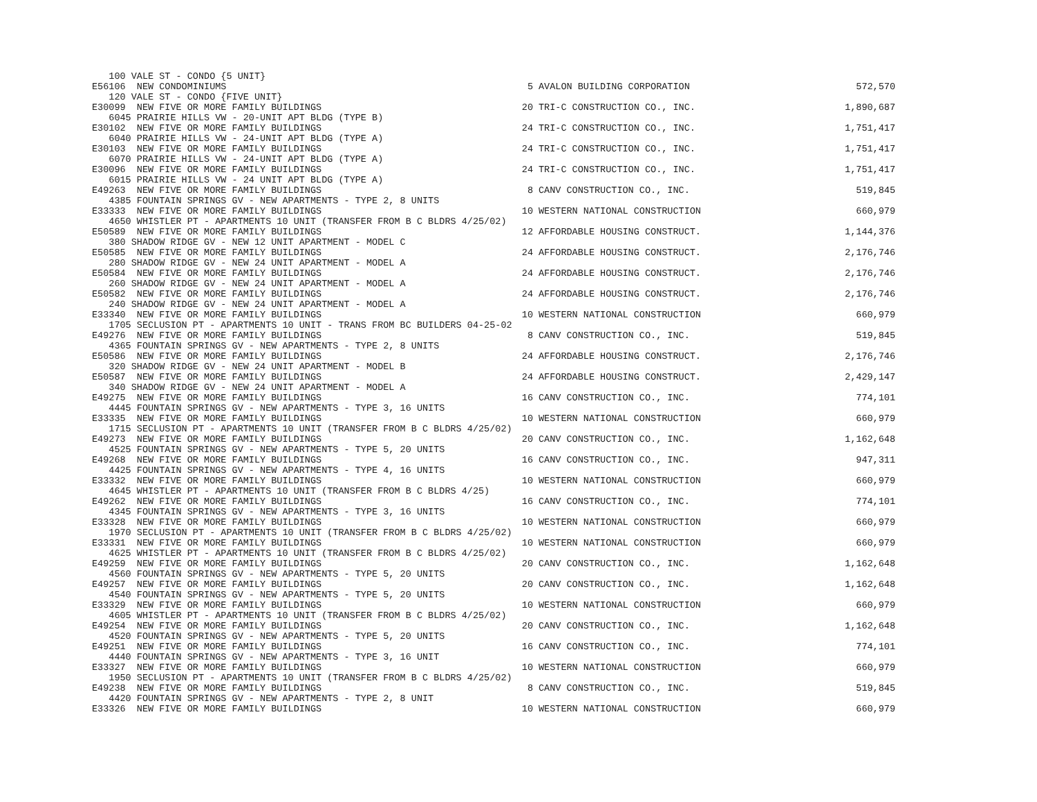| 100 VALE ST - CONDO {5 UNIT} | | | |
| E56106 NEW CONDOMINIUMS | 5 | AVALON BUILDING CORPORATION | 572,570 |
| 120 VALE ST - CONDO {FIVE UNIT} | | | |
| E30099 NEW FIVE OR MORE FAMILY BUILDINGS | 20 | TRI-C CONSTRUCTION CO., INC. | 1,890,687 |
| 6045 PRAIRIE HILLS VW - 20-UNIT APT BLDG (TYPE B) | | | |
| E30102 NEW FIVE OR MORE FAMILY BUILDINGS | 24 | TRI-C CONSTRUCTION CO., INC. | 1,751,417 |
| 6040 PRAIRIE HILLS VW - 24-UNIT APT BLDG (TYPE A) | | | |
| E30103 NEW FIVE OR MORE FAMILY BUILDINGS | 24 | TRI-C CONSTRUCTION CO., INC. | 1,751,417 |
| 6070 PRAIRIE HILLS VW - 24-UNIT APT BLDG (TYPE A) | | | |
| E30096 NEW FIVE OR MORE FAMILY BUILDINGS | 24 | TRI-C CONSTRUCTION CO., INC. | 1,751,417 |
| 6015 PRAIRIE HILLS VW - 24 UNIT APT BLDG (TYPE A) | | | |
| E49263 NEW FIVE OR MORE FAMILY BUILDINGS | 8 | CANV CONSTRUCTION CO., INC. | 519,845 |
| 4385 FOUNTAIN SPRINGS GV - NEW APARTMENTS - TYPE 2, 8 UNITS | | | |
| E33333 NEW FIVE OR MORE FAMILY BUILDINGS | 10 | WESTERN NATIONAL CONSTRUCTION | 660,979 |
| 4650 WHISTLER PT - APARTMENTS 10 UNIT (TRANSFER FROM B C BLDRS 4/25/02) | | | |
| E50589 NEW FIVE OR MORE FAMILY BUILDINGS | 12 | AFFORDABLE HOUSING CONSTRUCT. | 1,144,376 |
| 380 SHADOW RIDGE GV - NEW 12 UNIT APARTMENT - MODEL C | | | |
| E50585 NEW FIVE OR MORE FAMILY BUILDINGS | 24 | AFFORDABLE HOUSING CONSTRUCT. | 2,176,746 |
| 280 SHADOW RIDGE GV - NEW 24 UNIT APARTMENT - MODEL A | | | |
| E50584 NEW FIVE OR MORE FAMILY BUILDINGS | 24 | AFFORDABLE HOUSING CONSTRUCT. | 2,176,746 |
| 260 SHADOW RIDGE GV - NEW 24 UNIT APARTMENT - MODEL A | | | |
| E50582 NEW FIVE OR MORE FAMILY BUILDINGS | 24 | AFFORDABLE HOUSING CONSTRUCT. | 2,176,746 |
| 240 SHADOW RIDGE GV - NEW 24 UNIT APARTMENT - MODEL A | | | |
| E33340 NEW FIVE OR MORE FAMILY BUILDINGS | 10 | WESTERN NATIONAL CONSTRUCTION | 660,979 |
| 1705 SECLUSION PT - APARTMENTS 10 UNIT - TRANS FROM BC BUILDERS 04-25-02 | | | |
| E49276 NEW FIVE OR MORE FAMILY BUILDINGS | 8 | CANV CONSTRUCTION CO., INC. | 519,845 |
| 4365 FOUNTAIN SPRINGS GV - NEW APARTMENTS - TYPE 2, 8 UNITS | | | |
| E50586 NEW FIVE OR MORE FAMILY BUILDINGS | 24 | AFFORDABLE HOUSING CONSTRUCT. | 2,176,746 |
| 320 SHADOW RIDGE GV - NEW 24 UNIT APARTMENT - MODEL B | | | |
| E50587 NEW FIVE OR MORE FAMILY BUILDINGS | 24 | AFFORDABLE HOUSING CONSTRUCT. | 2,429,147 |
| 340 SHADOW RIDGE GV - NEW 24 UNIT APARTMENT - MODEL A | | | |
| E49275 NEW FIVE OR MORE FAMILY BUILDINGS | 16 | CANV CONSTRUCTION CO., INC. | 774,101 |
| 4445 FOUNTAIN SPRINGS GV - NEW APARTMENTS - TYPE 3, 16 UNITS | | | |
| E33335 NEW FIVE OR MORE FAMILY BUILDINGS | 10 | WESTERN NATIONAL CONSTRUCTION | 660,979 |
| 1715 SECLUSION PT - APARTMENTS 10 UNIT (TRANSFER FROM B C BLDRS 4/25/02) | | | |
| E49273 NEW FIVE OR MORE FAMILY BUILDINGS | 20 | CANV CONSTRUCTION CO., INC. | 1,162,648 |
| 4525 FOUNTAIN SPRINGS GV - NEW APARTMENTS - TYPE 5, 20 UNITS | | | |
| E49268 NEW FIVE OR MORE FAMILY BUILDINGS | 16 | CANV CONSTRUCTION CO., INC. | 947,311 |
| 4425 FOUNTAIN SPRINGS GV - NEW APARTMENTS - TYPE 4, 16 UNITS | | | |
| E33332 NEW FIVE OR MORE FAMILY BUILDINGS | 10 | WESTERN NATIONAL CONSTRUCTION | 660,979 |
| 4645 WHISTLER PT - APARTMENTS 10 UNIT (TRANSFER FROM B C BLDRS 4/25) | | | |
| E49262 NEW FIVE OR MORE FAMILY BUILDINGS | 16 | CANV CONSTRUCTION CO., INC. | 774,101 |
| 4345 FOUNTAIN SPRINGS GV - NEW APARTMENTS - TYPE 3, 16 UNITS | | | |
| E33328 NEW FIVE OR MORE FAMILY BUILDINGS | 10 | WESTERN NATIONAL CONSTRUCTION | 660,979 |
| 1970 SECLUSION PT - APARTMENTS 10 UNIT (TRANSFER FROM B C BLDRS 4/25/02) | | | |
| E33331 NEW FIVE OR MORE FAMILY BUILDINGS | 10 | WESTERN NATIONAL CONSTRUCTION | 660,979 |
| 4625 WHISTLER PT - APARTMENTS 10 UNIT (TRANSFER FROM B C BLDRS 4/25/02) | | | |
| E49259 NEW FIVE OR MORE FAMILY BUILDINGS | 20 | CANV CONSTRUCTION CO., INC. | 1,162,648 |
| 4560 FOUNTAIN SPRINGS GV - NEW APARTMENTS - TYPE 5, 20 UNITS | | | |
| E49257 NEW FIVE OR MORE FAMILY BUILDINGS | 20 | CANV CONSTRUCTION CO., INC. | 1,162,648 |
| 4540 FOUNTAIN SPRINGS GV - NEW APARTMENTS - TYPE 5, 20 UNITS | | | |
| E33329 NEW FIVE OR MORE FAMILY BUILDINGS | 10 | WESTERN NATIONAL CONSTRUCTION | 660,979 |
| 4605 WHISTLER PT - APARTMENTS 10 UNIT (TRANSFER FROM B C BLDRS 4/25/02) | | | |
| E49254 NEW FIVE OR MORE FAMILY BUILDINGS | 20 | CANV CONSTRUCTION CO., INC. | 1,162,648 |
| 4520 FOUNTAIN SPRINGS GV - NEW APARTMENTS - TYPE 5, 20 UNITS | | | |
| E49251 NEW FIVE OR MORE FAMILY BUILDINGS | 16 | CANV CONSTRUCTION CO., INC. | 774,101 |
| 4440 FOUNTAIN SPRINGS GV - NEW APARTMENTS - TYPE 3, 16 UNIT | | | |
| E33327 NEW FIVE OR MORE FAMILY BUILDINGS | 10 | WESTERN NATIONAL CONSTRUCTION | 660,979 |
| 1950 SECLUSION PT - APARTMENTS 10 UNIT (TRANSFER FROM B C BLDRS 4/25/02) | | | |
| E49238 NEW FIVE OR MORE FAMILY BUILDINGS | 8 | CANV CONSTRUCTION CO., INC. | 519,845 |
| 4420 FOUNTAIN SPRINGS GV - NEW APARTMENTS - TYPE 2, 8 UNIT | | | |
| E33326 NEW FIVE OR MORE FAMILY BUILDINGS | 10 | WESTERN NATIONAL CONSTRUCTION | 660,979 |